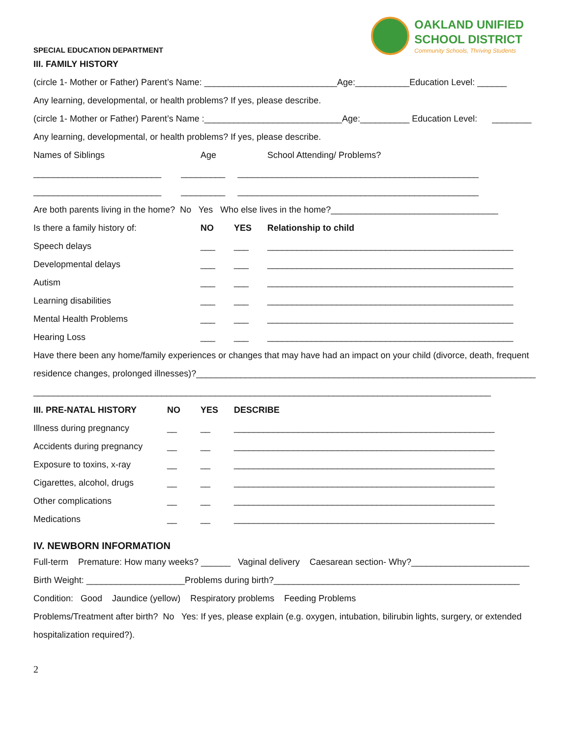SPECIAL EDUCATION DEPARTMENT
OAKLAND UNIFIED
SCHOOL DISTRICT
Community Schools, Thriving Students
III. FAMILY HISTORY
(circle 1- Mother or Father) Parent’s Name: ___________________________Age:___________Education Level: ______
Any learning, developmental, or health problems? If yes, please describe.
(circle 1- Mother or Father) Parent’s Name :____________________________Age:__________ Education Level: ________
Any learning, developmental, or health problems? If yes, please describe.
Names of Siblings Age School Attending/ Problems?
__________________________ _________ _________________________________________________
__________________________ _________ _________________________________________________
Are both parents living in the home? No Yes Who else lives in the home?__________________________________
Is there a family history of: NO YES Relationship to child
Speech delays ___ ___ __________________________________________________
Developmental delays ___ ___ __________________________________________________
Autism ___ ___ __________________________________________________
Learning disabilities ___ ___ __________________________________________________
Mental Health Problems ___ ___ __________________________________________________
Hearing Loss ___ ___ __________________________________________________
Have there been any home/family experiences or changes that may have had an impact on your child (divorce, death, frequent
residence changes, prolonged illnesses)?_____________________________________________________________________
_____________________________________________________________________________________________
III. PRE-NATAL HISTORY NO YES DESCRIBE
Illness during pregnancy __ __ _____________________________________________________
Accidents during pregnancy __ __ _____________________________________________________
Exposure to toxins, x-ray __ __ _____________________________________________________
Cigarettes, alcohol, drugs __ __ _____________________________________________________
Other complications __ __ _____________________________________________________
Medications __ __ _____________________________________________________
IV. NEWBORN INFORMATION
Full-term Premature: How many weeks? ______ Vaginal delivery Caesarean section- Why?________________________
Birth Weight: ____________________Problems during birth?__________________________________________________
Condition: Good Jaundice (yellow) Respiratory problems Feeding Problems
Problems/Treatment after birth? No Yes: If yes, please explain (e.g. oxygen, intubation, bilirubin lights, surgery, or extended
hospitalization required?).
2